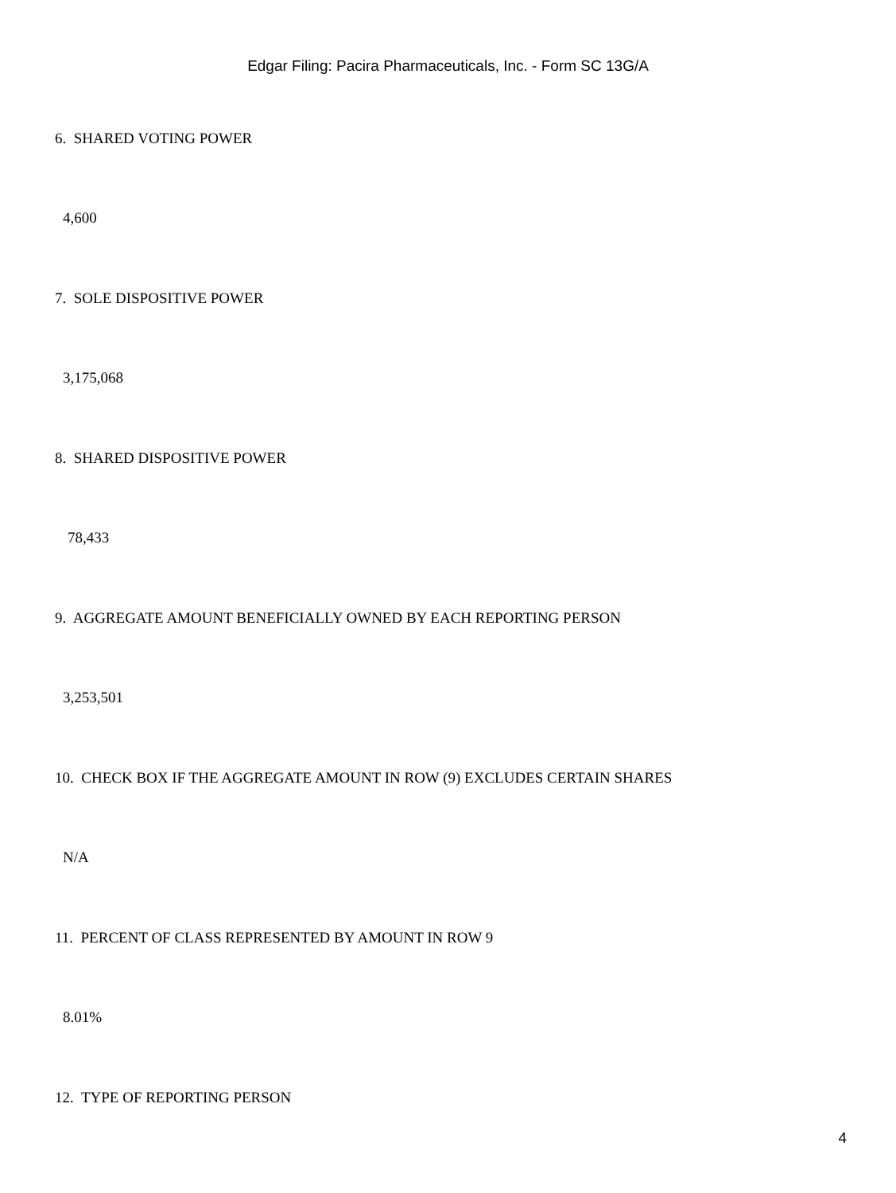Edgar Filing: Pacira Pharmaceuticals, Inc. - Form SC 13G/A
6. SHARED VOTING POWER
4,600
7. SOLE DISPOSITIVE POWER
3,175,068
8. SHARED DISPOSITIVE POWER
78,433
9. AGGREGATE AMOUNT BENEFICIALLY OWNED BY EACH REPORTING PERSON
3,253,501
10. CHECK BOX IF THE AGGREGATE AMOUNT IN ROW (9) EXCLUDES CERTAIN SHARES
N/A
11. PERCENT OF CLASS REPRESENTED BY AMOUNT IN ROW 9
8.01%
12. TYPE OF REPORTING PERSON
4